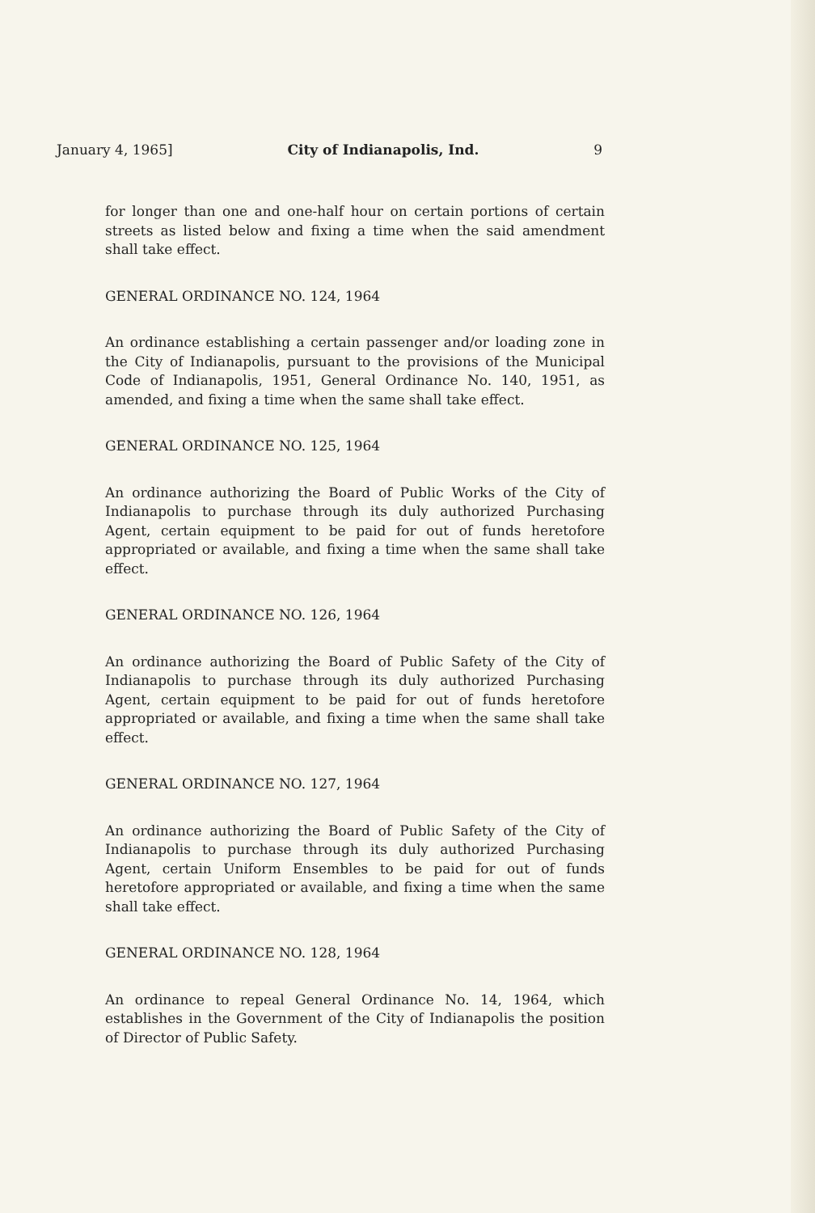January 4, 1965] City of Indianapolis, Ind. 9
for longer than one and one-half hour on certain portions of certain streets as listed below and fixing a time when the said amendment shall take effect.
GENERAL ORDINANCE NO. 124, 1964
An ordinance establishing a certain passenger and/or loading zone in the City of Indianapolis, pursuant to the provisions of the Municipal Code of Indianapolis, 1951, General Ordinance No. 140, 1951, as amended, and fixing a time when the same shall take effect.
GENERAL ORDINANCE NO. 125, 1964
An ordinance authorizing the Board of Public Works of the City of Indianapolis to purchase through its duly authorized Purchasing Agent, certain equipment to be paid for out of funds heretofore appropriated or available, and fixing a time when the same shall take effect.
GENERAL ORDINANCE NO. 126, 1964
An ordinance authorizing the Board of Public Safety of the City of Indianapolis to purchase through its duly authorized Purchasing Agent, certain equipment to be paid for out of funds heretofore appropriated or available, and fixing a time when the same shall take effect.
GENERAL ORDINANCE NO. 127, 1964
An ordinance authorizing the Board of Public Safety of the City of Indianapolis to purchase through its duly authorized Purchasing Agent, certain Uniform Ensembles to be paid for out of funds heretofore appropriated or available, and fixing a time when the same shall take effect.
GENERAL ORDINANCE NO. 128, 1964
An ordinance to repeal General Ordinance No. 14, 1964, which establishes in the Government of the City of Indianapolis the position of Director of Public Safety.